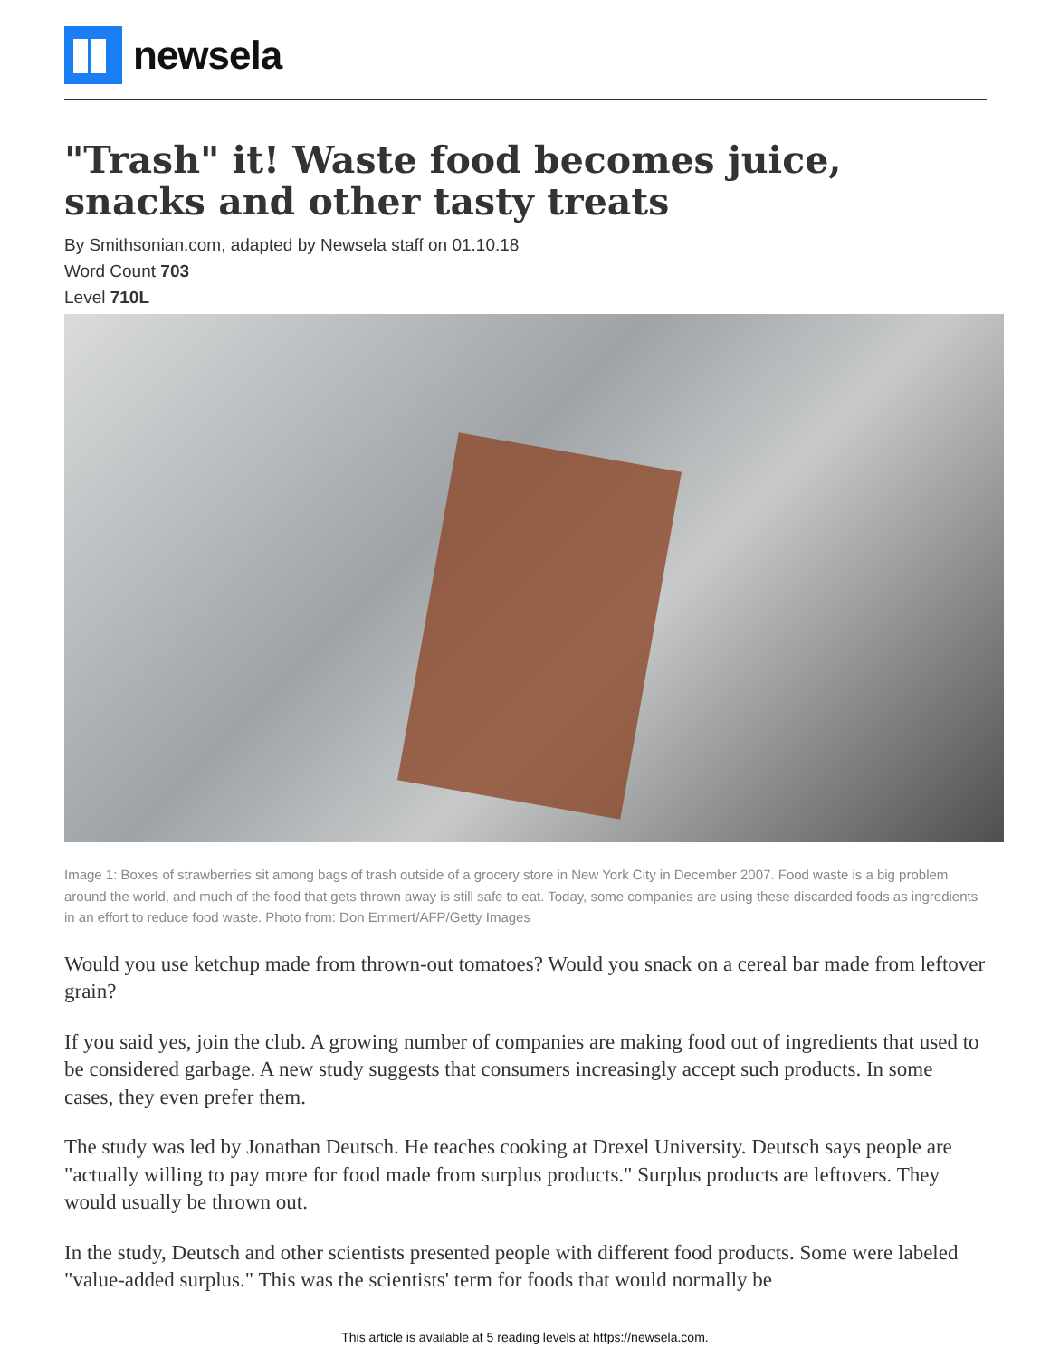newsela
"Trash" it! Waste food becomes juice, snacks and other tasty treats
By Smithsonian.com, adapted by Newsela staff on 01.10.18
Word Count 703
Level 710L
Image 1: Boxes of strawberries sit among bags of trash outside of a grocery store in New York City in December 2007. Food waste is a big problem around the world, and much of the food that gets thrown away is still safe to eat. Today, some companies are using these discarded foods as ingredients in an effort to reduce food waste. Photo from: Don Emmert/AFP/Getty Images
Would you use ketchup made from thrown-out tomatoes? Would you snack on a cereal bar made from leftover grain?
If you said yes, join the club. A growing number of companies are making food out of ingredients that used to be considered garbage. A new study suggests that consumers increasingly accept such products. In some cases, they even prefer them.
The study was led by Jonathan Deutsch. He teaches cooking at Drexel University. Deutsch says people are "actually willing to pay more for food made from surplus products." Surplus products are leftovers. They would usually be thrown out.
In the study, Deutsch and other scientists presented people with different food products. Some were labeled "value-added surplus." This was the scientists' term for foods that would normally be
This article is available at 5 reading levels at https://newsela.com.